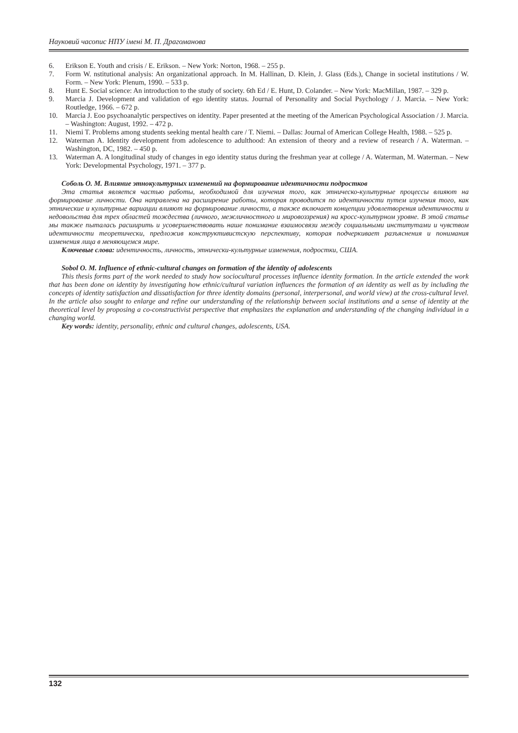Науковий часопис НПУ імені М. П. Драгоманова
6. Erikson E. Youth and crisis / E. Erikson. – New York: Norton, 1968. – 255 p.
7. Form W. nstitutional analysis: An organizational approach. In M. Hallinan, D. Klein, J. Glass (Eds.), Change in societal institutions / W. Form. – New York: Plenum, 1990. – 533 p.
8. Hunt E. Social science: An introduction to the study of society. 6th Ed / E. Hunt, D. Colander. – New York: MacMillan, 1987. – 329 p.
9. Marcia J. Development and validation of ego identity status. Journal of Personality and Social Psychology / J. Marcia. – New York: Routledge, 1966. – 672 p.
10. Marcia J. Eoo psychoanalytic perspectives on identity. Paper presented at the meeting of the American Psychological Association / J. Marcia. – Washington: August, 1992. – 472 p.
11. Niemi T. Problems among students seeking mental health care / T. Niemi. – Dallas: Journal of American College Health, 1988. – 525 p.
12. Waterman A. Identity development from adolescence to adulthood: An extension of theory and a review of research / A. Waterman. – Washington, DC, 1982. – 450 p.
13. Waterman A. A longitudinal study of changes in ego identity status during the freshman year at college / A. Waterman, M. Waterman. – New York: Developmental Psychology, 1971. – 377 p.
Соболь О. М. Влияние этнокультурных изменений на формирование идентичности подростков
Эта статья является частью работы, необходимой для изучения того, как этническо-культурные процессы влияют на формирование личности. Она направлена на расширение работы, которая проводится по идентичности путем изучения того, как этнические и культурные вариации влияют на формирование личности, а также включает концепции удовлетворения идентичности и недовольства для трех областей тождества (личного, межличностного и мировоззрения) на кросс-культурном уровне. В этой статье мы также пыталась расширить и усовершенствовать наше понимание взаимосвязи между социальными институтами и чувством идентичности теоретически, предложив конструктивистскую перспективу, которая подчеркивает разъяснения и понимания изменения лица в меняющемся мире.
Ключевые слова: идентичность, личность, этнически-культурные изменения, подростки, США.
Sobol O. M. Influence of ethnic-cultural changes on formation of the identity of adolescents
This thesis forms part of the work needed to study how sociocultural processes influence identity formation. In the article extended the work that has been done on identity by investigating how ethnic/cultural variation influences the formation of an identity as well as by including the concepts of identity satisfaction and dissatisfaction for three identity domains (personal, interpersonal, and world view) at the cross-cultural level. In the article also sought to enlarge and refine our understanding of the relationship between social institutions and a sense of identity at the theoretical level by proposing a co-constructivist perspective that emphasizes the explanation and understanding of the changing individual in a changing world.
Key words: identity, personality, ethnic and cultural changes, adolescents, USA.
132